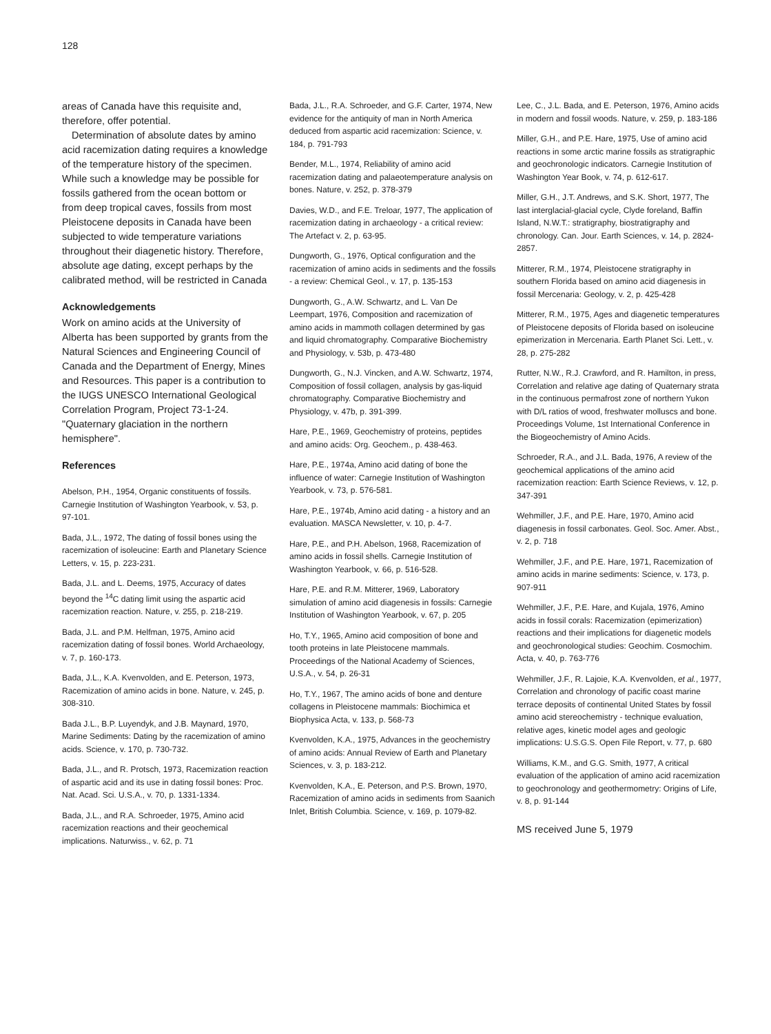128
areas of Canada have this requisite and, therefore, offer potential.
Determination of absolute dates by amino acid racemization dating requires a knowledge of the temperature history of the specimen. While such a knowledge may be possible for fossils gathered from the ocean bottom or from deep tropical caves, fossils from most Pleistocene deposits in Canada have been subjected to wide temperature variations throughout their diagenetic history. Therefore, absolute age dating, except perhaps by the calibrated method, will be restricted in Canada
Acknowledgements
Work on amino acids at the University of Alberta has been supported by grants from the Natural Sciences and Engineering Council of Canada and the Department of Energy, Mines and Resources. This paper is a contribution to the IUGS UNESCO International Geological Correlation Program, Project 73-1-24. "Quaternary glaciation in the northern hemisphere".
References
Abelson, P.H., 1954, Organic constituents of fossils. Carnegie Institution of Washington Yearbook, v. 53, p. 97-101.
Bada, J.L., 1972, The dating of fossil bones using the racemization of isoleucine: Earth and Planetary Science Letters, v. 15, p. 223-231.
Bada, J.L. and L. Deems, 1975, Accuracy of dates beyond the <sup>14</sup>C dating limit using the aspartic acid racemization reaction. Nature, v. 255, p. 218-219.
Bada, J.L. and P.M. Helfman, 1975, Amino acid racemization dating of fossil bones. World Archaeology, v. 7, p. 160-173.
Bada, J.L., K.A. Kvenvolden, and E. Peterson, 1973, Racemization of amino acids in bone. Nature, v. 245, p. 308-310.
Bada J.L., B.P. Luyendyk, and J.B. Maynard, 1970, Marine Sediments: Dating by the racemization of amino acids. Science, v. 170, p. 730-732.
Bada, J.L., and R. Protsch, 1973, Racemization reaction of aspartic acid and its use in dating fossil bones: Proc. Nat. Acad. Sci. U.S.A., v. 70, p. 1331-1334.
Bada, J.L., and R.A. Schroeder, 1975, Amino acid racemization reactions and their geochemical implications. Naturwiss., v. 62, p. 71
Bada, J.L., R.A. Schroeder, and G.F. Carter, 1974, New evidence for the antiquity of man in North America deduced from aspartic acid racemization: Science, v. 184, p. 791-793
Bender, M.L., 1974, Reliability of amino acid racemization dating and palaeotemperature analysis on bones. Nature, v. 252, p. 378-379
Davies, W.D., and F.E. Treloar, 1977, The application of racemization dating in archaeology - a critical review: The Artefact v. 2, p. 63-95.
Dungworth, G., 1976, Optical configuration and the racemization of amino acids in sediments and the fossils - a review: Chemical Geol., v. 17, p. 135-153
Dungworth, G., A.W. Schwartz, and L. Van De Leempart, 1976, Composition and racemization of amino acids in mammoth collagen determined by gas and liquid chromatography. Comparative Biochemistry and Physiology, v. 53b, p. 473-480
Dungworth, G., N.J. Vincken, and A.W. Schwartz, 1974, Composition of fossil collagen, analysis by gas-liquid chromatography. Comparative Biochemistry and Physiology, v. 47b, p. 391-399.
Hare, P.E., 1969, Geochemistry of proteins, peptides and amino acids: Org. Geochem., p. 438-463.
Hare, P.E., 1974a, Amino acid dating of bone the influence of water: Carnegie Institution of Washington Yearbook, v. 73, p. 576-581.
Hare, P.E., 1974b, Amino acid dating - a history and an evaluation. MASCA Newsletter, v. 10, p. 4-7.
Hare, P.E., and P.H. Abelson, 1968, Racemization of amino acids in fossil shells. Carnegie Institution of Washington Yearbook, v. 66, p. 516-528.
Hare, P.E. and R.M. Mitterer, 1969, Laboratory simulation of amino acid diagenesis in fossils: Carnegie Institution of Washington Yearbook, v. 67, p. 205
Ho, T.Y., 1965, Amino acid composition of bone and tooth proteins in late Pleistocene mammals. Proceedings of the National Academy of Sciences, U.S.A., v. 54, p. 26-31
Ho, T.Y., 1967, The amino acids of bone and denture collagens in Pleistocene mammals: Biochimica et Biophysica Acta, v. 133, p. 568-73
Kvenvolden, K.A., 1975, Advances in the geochemistry of amino acids: Annual Review of Earth and Planetary Sciences, v. 3, p. 183-212.
Kvenvolden, K.A., E. Peterson, and P.S. Brown, 1970, Racemization of amino acids in sediments from Saanich Inlet, British Columbia. Science, v. 169, p. 1079-82.
Lee, C., J.L. Bada, and E. Peterson, 1976, Amino acids in modern and fossil woods. Nature, v. 259, p. 183-186
Miller, G.H., and P.E. Hare, 1975, Use of amino acid reactions in some arctic marine fossils as stratigraphic and geochronologic indicators. Carnegie Institution of Washington Year Book, v. 74, p. 612-617.
Miller, G.H., J.T. Andrews, and S.K. Short, 1977, The last interglacial-glacial cycle, Clyde foreland, Baffin Island, N.W.T.: stratigraphy, biostratigraphy and chronology. Can. Jour. Earth Sciences, v. 14, p. 2824-2857.
Mitterer, R.M., 1974, Pleistocene stratigraphy in southern Florida based on amino acid diagenesis in fossil Mercenaria: Geology, v. 2, p. 425-428
Mitterer, R.M., 1975, Ages and diagenetic temperatures of Pleistocene deposits of Florida based on isoleucine epimerization in Mercenaria. Earth Planet Sci. Lett., v. 28, p. 275-282
Rutter, N.W., R.J. Crawford, and R. Hamilton, in press, Correlation and relative age dating of Quaternary strata in the continuous permafrost zone of northern Yukon with D/L ratios of wood, freshwater molluscs and bone. Proceedings Volume, 1st International Conference in the Biogeochemistry of Amino Acids.
Schroeder, R.A., and J.L. Bada, 1976, A review of the geochemical applications of the amino acid racemization reaction: Earth Science Reviews, v. 12, p. 347-391
Wehmiller, J.F., and P.E. Hare, 1970, Amino acid diagenesis in fossil carbonates. Geol. Soc. Amer. Abst., v. 2, p. 718
Wehmiller, J.F., and P.E. Hare, 1971, Racemization of amino acids in marine sediments: Science, v. 173, p. 907-911
Wehmiller, J.F., P.E. Hare, and Kujala, 1976, Amino acids in fossil corals: Racemization (epimerization) reactions and their implications for diagenetic models and geochronological studies: Geochim. Cosmochim. Acta, v. 40, p. 763-776
Wehmiller, J.F., R. Lajoie, K.A. Kvenvolden, et al., 1977, Correlation and chronology of pacific coast marine terrace deposits of continental United States by fossil amino acid stereochemistry - technique evaluation, relative ages, kinetic model ages and geologic implications: U.S.G.S. Open File Report, v. 77, p. 680
Williams, K.M., and G.G. Smith, 1977, A critical evaluation of the application of amino acid racemization to geochronology and geothermometry: Origins of Life, v. 8, p. 91-144
MS received June 5, 1979